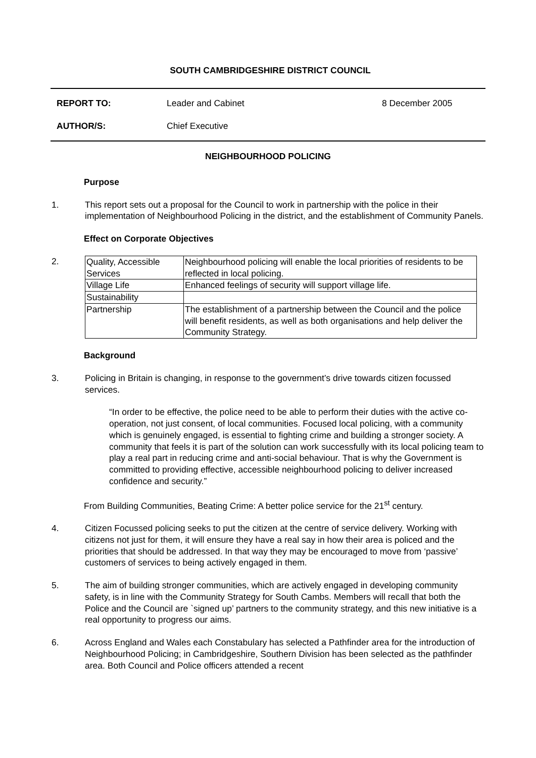SOUTH CAMBRIDGESHIRE DISTRICT COUNCIL
| REPORT TO: | Leader and Cabinet | 8 December 2005 |
| AUTHOR/S: | Chief Executive | |
NEIGHBOURHOOD POLICING
Purpose
1. This report sets out a proposal for the Council to work in partnership with the police in their implementation of Neighbourhood Policing in the district, and the establishment of Community Panels.
Effect on Corporate Objectives
2.
| Quality, Accessible Services | Neighbourhood policing will enable the local priorities of residents to be reflected in local policing. |
| Village Life | Enhanced feelings of security will support village life. |
| Sustainability | |
| Partnership | The establishment of a partnership between the Council and the police will benefit residents, as well as both organisations and help deliver the Community Strategy. |
Background
3. Policing in Britain is changing, in response to the government’s drive towards citizen focussed services.
“In order to be effective, the police need to be able to perform their duties with the active co-operation, not just consent, of local communities. Focused local policing, with a community which is genuinely engaged, is essential to fighting crime and building a stronger society. A community that feels it is part of the solution can work successfully with its local policing team to play a real part in reducing crime and anti-social behaviour. That is why the Government is committed to providing effective, accessible neighbourhood policing to deliver increased confidence and security.”
From Building Communities, Beating Crime: A better police service for the 21<sup>st</sup> century.
4. Citizen Focussed policing seeks to put the citizen at the centre of service delivery. Working with citizens not just for them, it will ensure they have a real say in how their area is policed and the priorities that should be addressed. In that way they may be encouraged to move from ‘passive’ customers of services to being actively engaged in them.
5. The aim of building stronger communities, which are actively engaged in developing community safety, is in line with the Community Strategy for South Cambs. Members will recall that both the Police and the Council are `signed up’ partners to the community strategy, and this new initiative is a real opportunity to progress our aims.
6. Across England and Wales each Constabulary has selected a Pathfinder area for the introduction of Neighbourhood Policing; in Cambridgeshire, Southern Division has been selected as the pathfinder area. Both Council and Police officers attended a recent